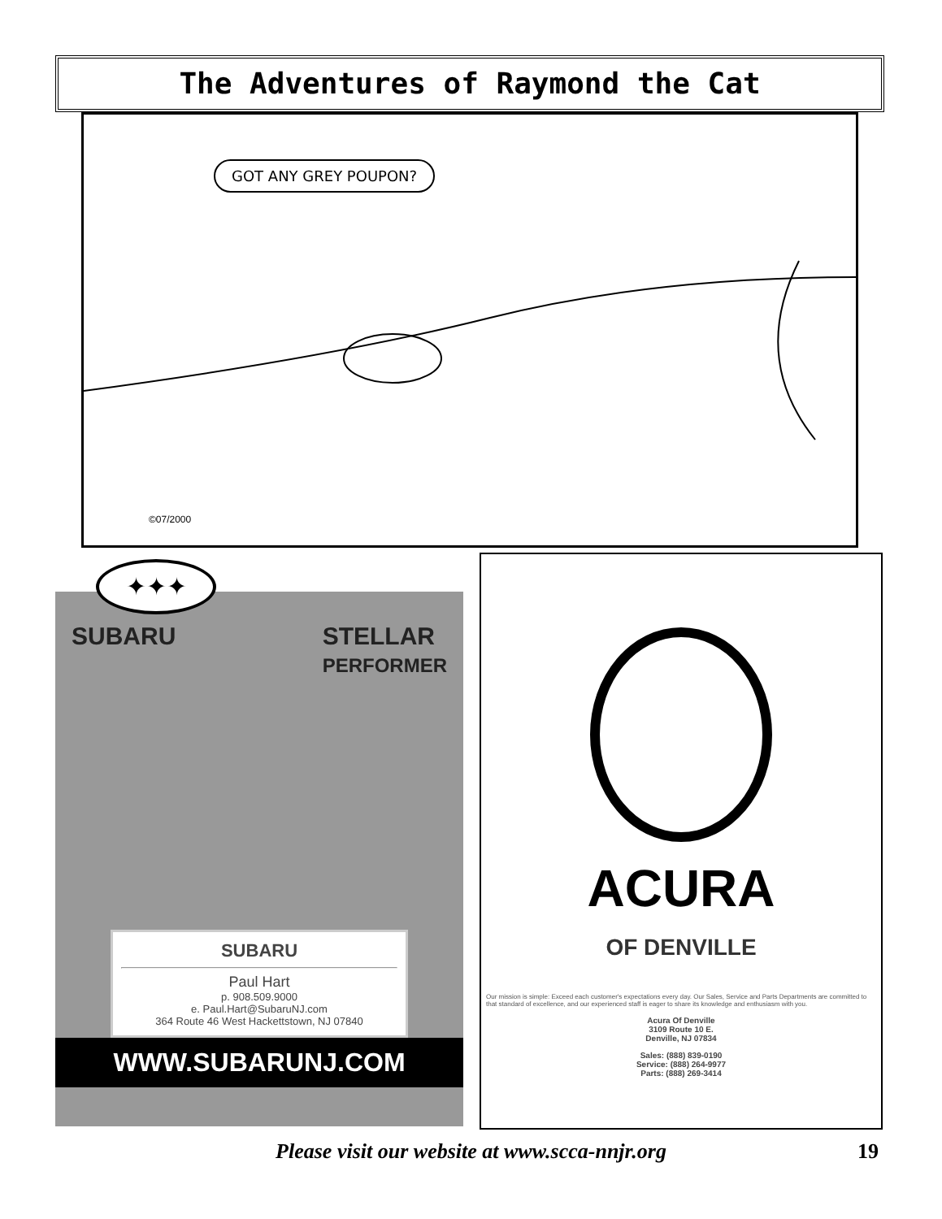The Adventures of Raymond the Cat
GOT ANY GREY POUPON?
©07/2000
✦✦✦
SUBARU STELLAR
PERFORMER
SUBARU
Paul Hart
p. 908.509.9000
e. Paul.Hart@SubaruNJ.com
364 Route 46 West Hackettstown, NJ 07840
WWW.SUBARUNJ.COM
ACURA
OF DENVILLE
Our mission is simple: Exceed each customer's expectations every day. Our Sales, Service and Parts Departments are committed to that standard of excellence, and our experienced staff is eager to share its knowledge and enthusiasm with you.
Acura Of Denville
3109 Route 10 E.
Denville, NJ 07834
Sales: (888) 839-0190
Service: (888) 264-9977
Parts: (888) 269-3414
Please visit our website at www.scca-nnjr.org 19